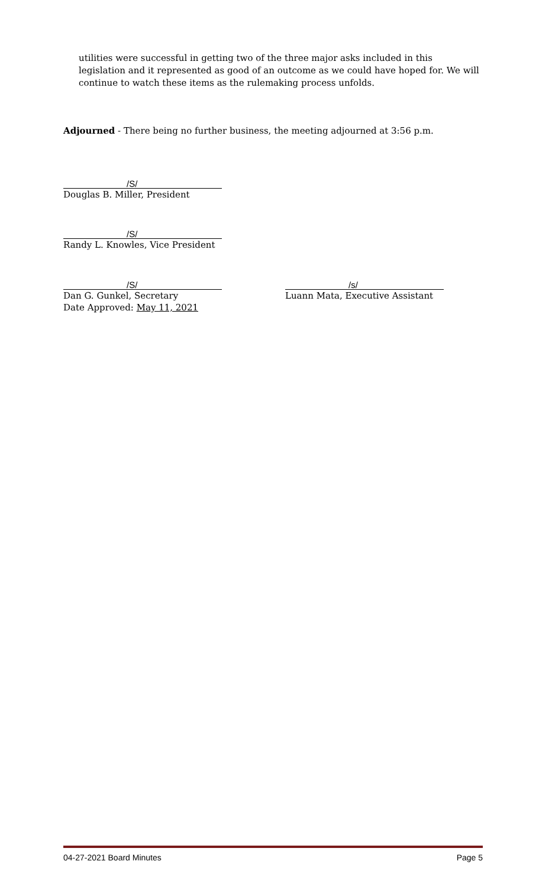utilities were successful in getting two of the three major asks included in this legislation and it represented as good of an outcome as we could have hoped for. We will continue to watch these items as the rulemaking process unfolds.
Adjourned - There being no further business, the meeting adjourned at 3:56 p.m.
/S/
Douglas B. Miller, President
/S/
Randy L. Knowles, Vice President
/S/
Dan G. Gunkel, Secretary
Date Approved: May 11, 2021
/s/
Luann Mata, Executive Assistant
04-27-2021 Board Minutes Page 5